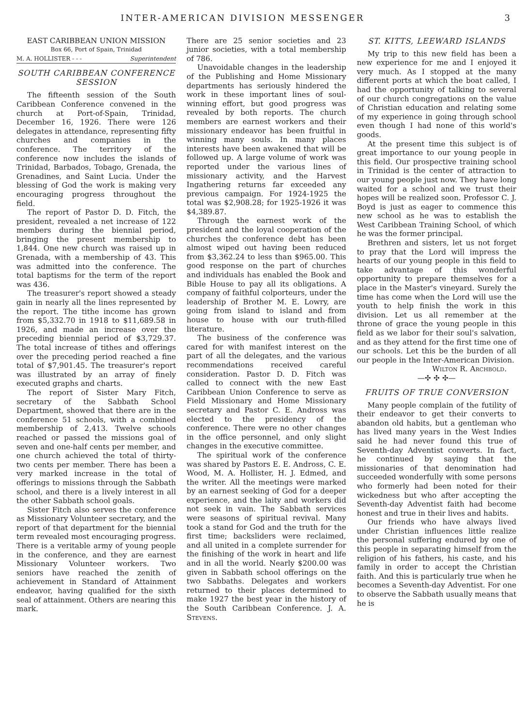INTER-AMERICAN DIVISION MESSENGER 3
EAST CARIBBEAN UNION MISSION
Box 66, Port of Spain, Trinidad
M. A. HOLLISTER - - - Superintendent
SOUTH CARIBBEAN CONFERENCE SESSION
The fifteenth session of the South Caribbean Conference convened in the church at Port-of-Spain, Trinidad, December 16, 1926. There were 126 delegates in attendance, representing fifty churches and companies in the conference. The territory of the conference now includes the islands of Trinidad, Barbados, Tobago, Grenada, the Grenadines, and Saint Lucia. Under the blessing of God the work is making very encouraging progress throughout the field.
The report of Pastor D. D. Fitch, the president, revealed a net increase of 122 members during the biennial period, bringing the present membership to 1,844. One new church was raised up in Grenada, with a membership of 43. This was admitted into the conference. The total baptisms for the term of the report was 436.
The treasurer's report showed a steady gain in nearly all the lines represented by the report. The tithe income has grown from $5,332.70 in 1918 to $11,689.58 in 1926, and made an increase over the preceding biennial period of $3,729.37. The total increase of tithes and offerings over the preceding period reached a fine total of $7,901.45. The treasurer's report was illustrated by an array of finely executed graphs and charts.
The report of Sister Mary Fitch, secretary of the Sabbath School Department, showed that there are in the conference 51 schools, with a combined membership of 2,413. Twelve schools reached or passed the missions goal of seven and one-half cents per member, and one church achieved the total of thirty-two cents per member. There has been a very marked increase in the total of offerings to missions through the Sabbath school, and there is a lively interest in all the other Sabbath school goals.
Sister Fitch also serves the conference as Missionary Volunteer secretary, and the report of that department for the biennial term revealed most encouraging progress. There is a veritable army of young people in the conference, and they are earnest Missionary Volunteer workers. Two seniors have reached the zenith of achievement in Standard of Attainment endeavor, having qualified for the sixth seal of attainment. Others are nearing this mark.
There are 25 senior societies and 23 junior societies, with a total membership of 786.
Unavoidable changes in the leadership of the Publishing and Home Missionary departments has seriously hindered the work in these important lines of soul-winning effort, but good progress was revealed by both reports. The church members are earnest workers and their missionary endeavor has been fruitful in winning many souls. In many places interests have been awakened that will be followed up. A large volume of work was reported under the various lines of missionary activity, and the Harvest Ingathering returns far exceeded any previous campaign. For 1924-1925 the total was $2,908.28; for 1925-1926 it was $4,389.87.
Through the earnest work of the president and the loyal cooperation of the churches the conference debt has been almost wiped out having been reduced from $3,362.24 to less than $965.00. This good response on the part of churches and individuals has enabled the Book and Bible House to pay all its obligations. A company of faithful colporteurs, under the leadership of Brother M. E. Lowry, are going from island to island and from house to house with our truth-filled literature.
The business of the conference was cared for with manifest interest on the part of all the delegates, and the various recommendations received careful consideration. Pastor D. D. Fitch was called to connect with the new East Caribbean Union Conference to serve as Field Missionary and Home Missionary secretary and Pastor C. E. Andross was elected to the presidency of the conference. There were no other changes in the office personnel, and only slight changes in the executive committee.
The spiritual work of the conference was shared by Pastors E. E. Andross, C. E. Wood, M. A. Hollister, H. J. Edmed, and the writer. All the meetings were marked by an earnest seeking of God for a deeper experience, and the laity and workers did not seek in vain. The Sabbath services were seasons of spiritual revival. Many took a stand for God and the truth for the first time; backsliders were reclaimed, and all united in a complete surrender for the finishing of the work in heart and life and in all the world. Nearly $200.00 was given in Sabbath school offerings on the two Sabbaths. Delegates and workers returned to their places determined to make 1927 the best year in the history of the South Caribbean Conference. J. A. Stevens.
ST. KITTS, LEEWARD ISLANDS
My trip to this new field has been a new experience for me and I enjoyed it very much. As I stopped at the many different ports at which the boat called, I had the opportunity of talking to several of our church congregations on the value of Christian education and relating some of my experience in going through school even though I had none of this world's goods.
At the present time this subject is of great importance to our young people in this field. Our prospective training school in Trinidad is the center of attraction to our young people just now. They have long waited for a school and we trust their hopes will be realized soon. Professor C. J. Boyd is just as eager to commence this new school as he was to establish the West Caribbean Training School, of which he was the former principal.
Brethren and sisters, let us not forget to pray that the Lord will impress the hearts of our young people in this field to take advantage of this wonderful opportunity to prepare themselves for a place in the Master's vineyard. Surely the time has come when the Lord will use the youth to help finish the work in this division. Let us all remember at the throne of grace the young people in this field as we labor for their soul's salvation, and as they attend for the first time one of our schools. Let this be the burden of all our people in the Inter-American Division.
Wilton R. Archbold.
—✣ ✣ ✣—
FRUITS OF TRUE CONVERSION
Many people complain of the futility of their endeavor to get their converts to abandon old habits, but a gentleman who has lived many years in the West Indies said he had never found this true of Seventh-day Adventist converts. In fact, he continued by saying that the missionaries of that denomination had succeeded wonderfully with some persons who formerly had been noted for their wickedness but who after accepting the Seventh-day Adventist faith had become honest and true in their lives and habits.
Our friends who have always lived under Christian influences little realize the personal suffering endured by one of this people in separating himself from the religion of his fathers, his caste, and his family in order to accept the Christian faith. And this is particularly true when he becomes a Seventh-day Adventist. For one to observe the Sabbath usually means that he is